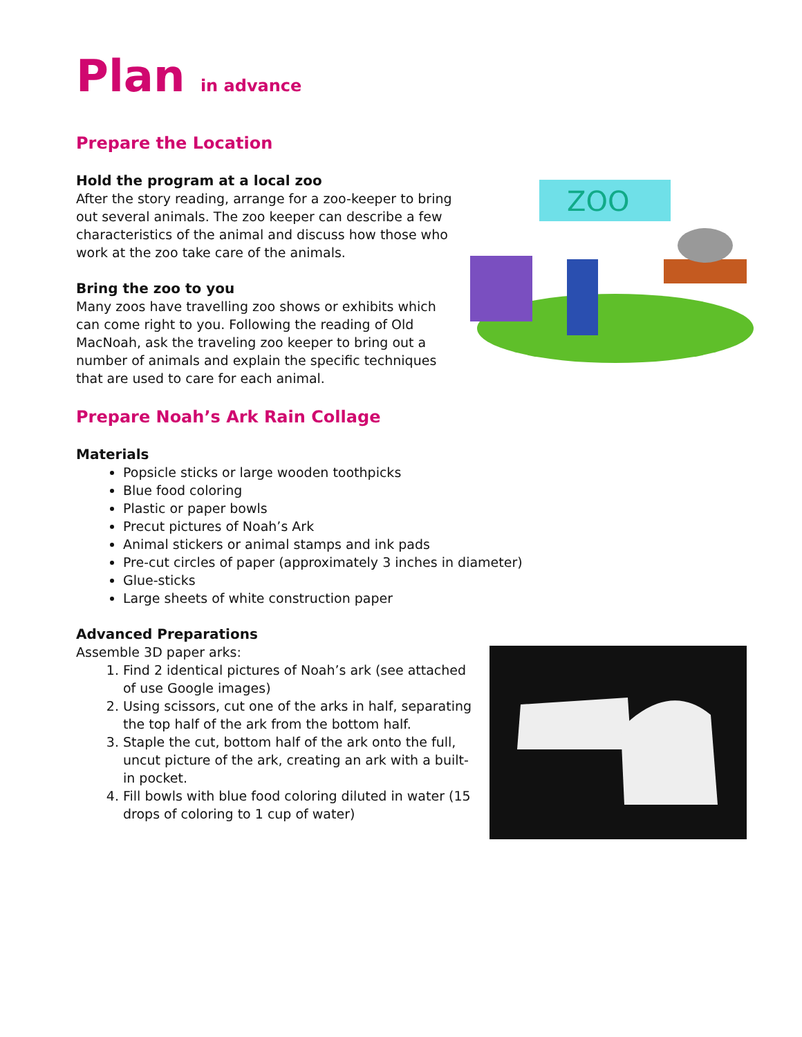Plan in advance
Prepare the Location
Hold the program at a local zoo
After the story reading, arrange for a zoo-keeper to bring out several animals. The zoo keeper can describe a few characteristics of the animal and discuss how those who work at the zoo take care of the animals.
Bring the zoo to you
Many zoos have travelling zoo shows or exhibits which can come right to you. Following the reading of Old MacNoah, ask the traveling zoo keeper to bring out a number of animals and explain the specific techniques that are used to care for each animal.
Prepare Noah’s Ark Rain Collage
Materials
Popsicle sticks or large wooden toothpicks
Blue food coloring
Plastic or paper bowls
Precut pictures of Noah’s Ark
Animal stickers or animal stamps and ink pads
Pre-cut circles of paper (approximately 3 inches in diameter)
Glue-sticks
Large sheets of white construction paper
Advanced Preparations
Assemble 3D paper arks:
1. Find 2 identical pictures of Noah’s ark (see attached of use Google images)
2. Using scissors, cut one of the arks in half, separating the top half of the ark from the bottom half.
3. Staple the cut, bottom half of the ark onto the full, uncut picture of the ark, creating an ark with a built-in pocket.
4. Fill bowls with blue food coloring diluted in water (15 drops of coloring to 1 cup of water)
ZOO